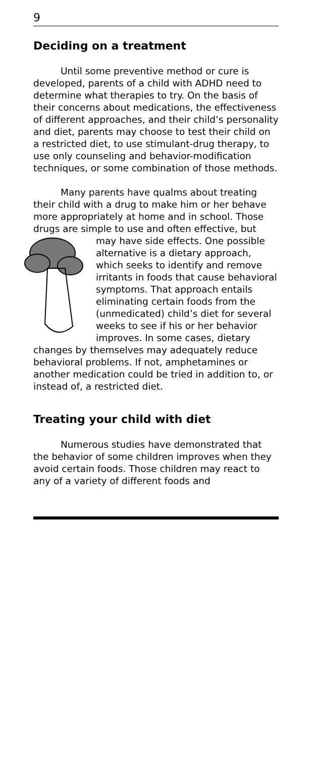9
Deciding on a treatment
Until some preventive method or cure is developed, parents of a child with ADHD need to determine what therapies to try. On the basis of their concerns about medications, the effectiveness of different approaches, and their child’s personality and diet, parents may choose to test their child on a restricted diet, to use stimulant-drug therapy, to use only counseling and behavior-modification techniques, or some combination of those methods.
Many parents have qualms about treating their child with a drug to make him or her behave more appropriately at home and in school. Those drugs are simple to use and often effective, but may have side effects. One possible alternative is a dietary approach, which seeks to identify and remove irritants in foods that cause behavioral symptoms. That approach entails eliminating certain foods from the (unmedicated) child’s diet for several weeks to see if his or her behavior improves. In some cases, dietary changes by themselves may adequately reduce behavioral problems. If not, amphetamines or another medication could be tried in addition to, or instead of, a restricted diet.
Treating your child with diet
Numerous studies have demonstrated that the behavior of some children improves when they avoid certain foods. Those children may react to any of a variety of different foods and